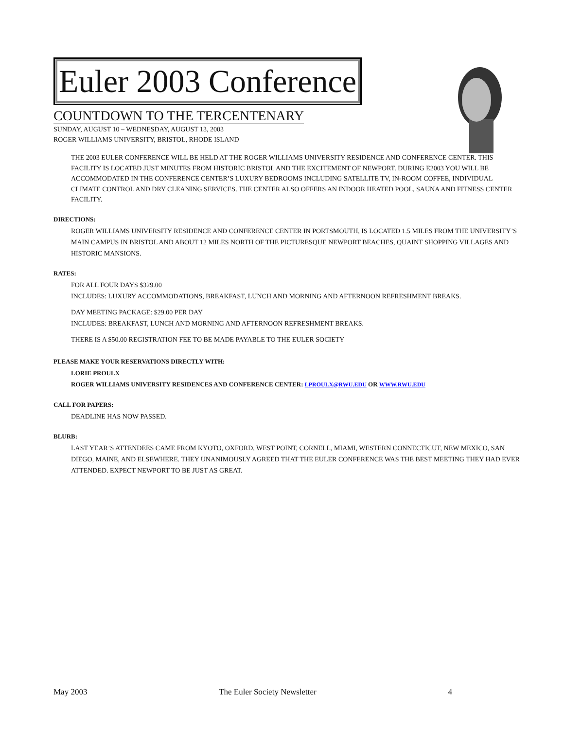Euler 2003 Conference
COUNTDOWN TO THE TERCENTENARY
SUNDAY, AUGUST 10 – WEDNESDAY, AUGUST 13, 2003
ROGER WILLIAMS UNIVERSITY, BRISTOL, RHODE ISLAND
THE 2003 EULER CONFERENCE WILL BE HELD AT THE ROGER WILLIAMS UNIVERSITY RESIDENCE AND CONFERENCE CENTER. THIS FACILITY IS LOCATED JUST MINUTES FROM HISTORIC BRISTOL AND THE EXCITEMENT OF NEWPORT. DURING E2003 YOU WILL BE ACCOMMODATED IN THE CONFERENCE CENTER’S LUXURY BEDROOMS INCLUDING SATELLITE TV, IN-ROOM COFFEE, INDIVIDUAL CLIMATE CONTROL AND DRY CLEANING SERVICES. THE CENTER ALSO OFFERS AN INDOOR HEATED POOL, SAUNA AND FITNESS CENTER FACILITY.
DIRECTIONS:
ROGER WILLIAMS UNIVERSITY RESIDENCE AND CONFERENCE CENTER IN PORTSMOUTH, IS LOCATED 1.5 MILES FROM THE UNIVERSITY’S MAIN CAMPUS IN BRISTOL AND ABOUT 12 MILES NORTH OF THE PICTURESQUE NEWPORT BEACHES, QUAINT SHOPPING VILLAGES AND HISTORIC MANSIONS.
RATES:
FOR ALL FOUR DAYS $329.00
INCLUDES: LUXURY ACCOMMODATIONS, BREAKFAST, LUNCH AND MORNING AND AFTERNOON REFRESHMENT BREAKS.
DAY MEETING PACKAGE: $29.00 PER DAY
INCLUDES: BREAKFAST, LUNCH AND MORNING AND AFTERNOON REFRESHMENT BREAKS.
THERE IS A $50.00 REGISTRATION FEE TO BE MADE PAYABLE TO THE EULER SOCIETY
PLEASE MAKE YOUR RESERVATIONS DIRECTLY WITH:
LORIE PROULX
ROGER WILLIAMS UNIVERSITY RESIDENCES AND CONFERENCE CENTER: LPROULX@RWU.EDU OR WWW.RWU.EDU
CALL FOR PAPERS:
DEADLINE HAS NOW PASSED.
BLURB:
LAST YEAR’S ATTENDEES CAME FROM KYOTO, OXFORD, WEST POINT, CORNELL, MIAMI, WESTERN CONNECTICUT, NEW MEXICO, SAN DIEGO, MAINE, AND ELSEWHERE. THEY UNANIMOUSLY AGREED THAT THE EULER CONFERENCE WAS THE BEST MEETING THEY HAD EVER ATTENDED. EXPECT NEWPORT TO BE JUST AS GREAT.
May 2003 The Euler Society Newsletter 4